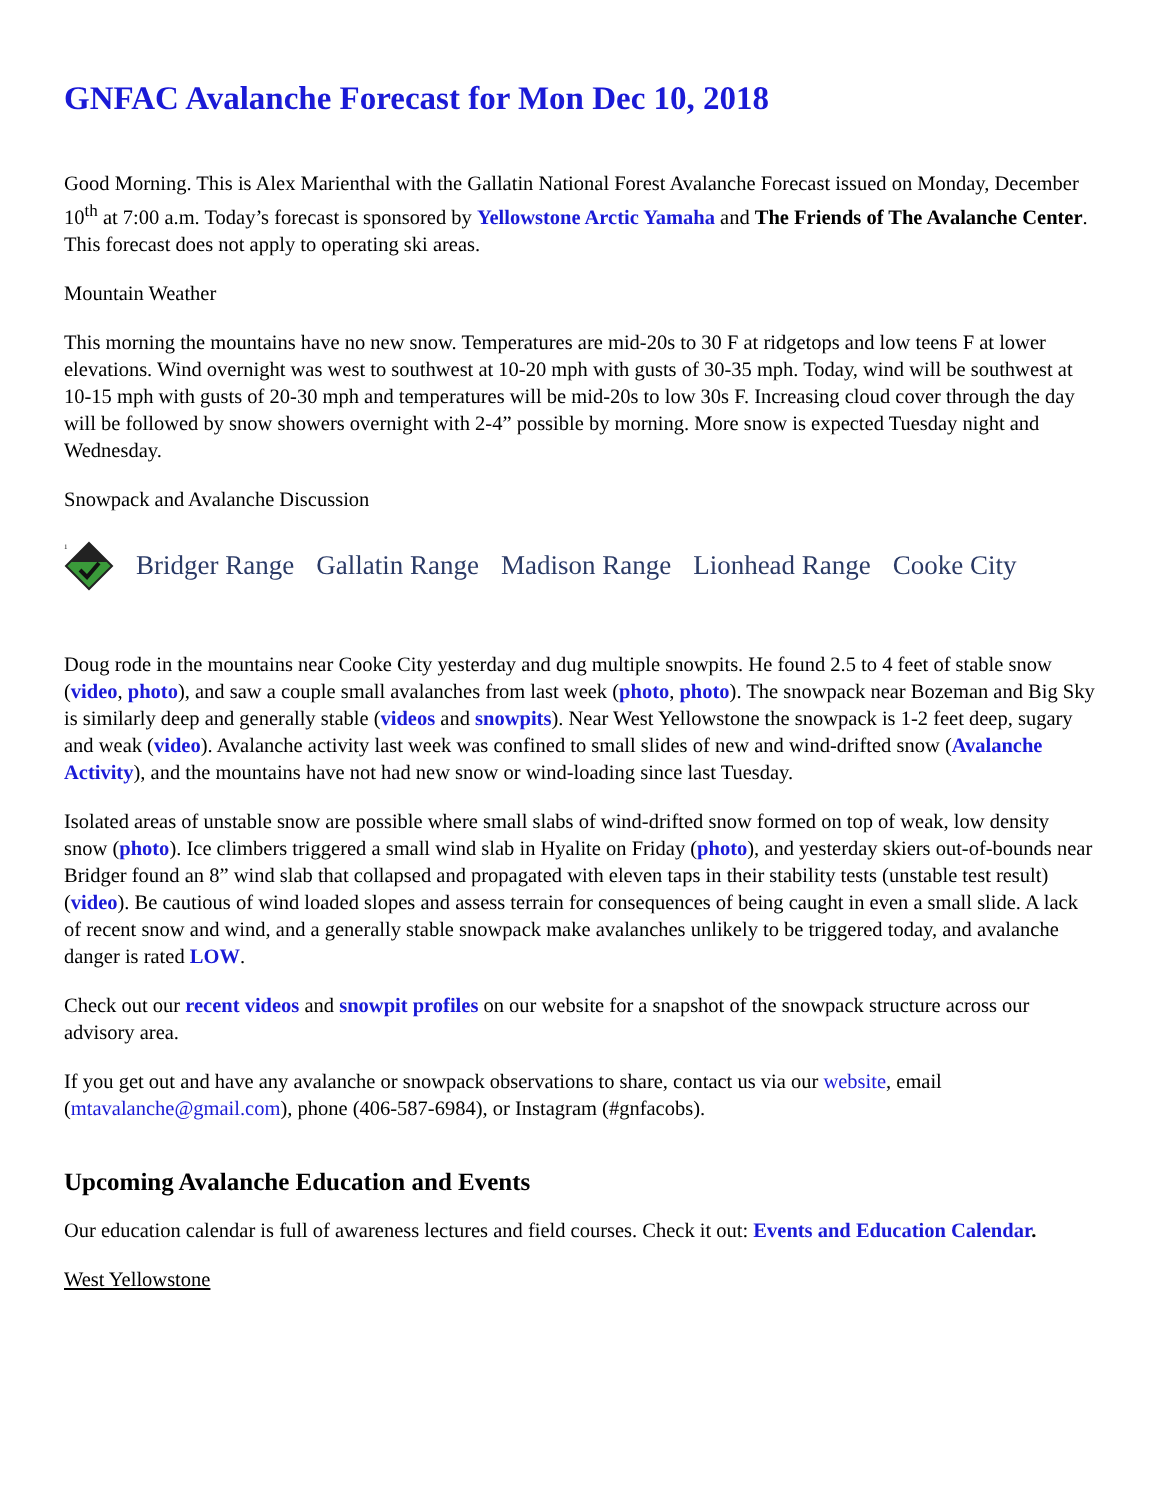GNFAC Avalanche Forecast for Mon Dec 10, 2018
Good Morning. This is Alex Marienthal with the Gallatin National Forest Avalanche Forecast issued on Monday, December 10<sup>th</sup> at 7:00 a.m. Today’s forecast is sponsored by Yellowstone Arctic Yamaha and The Friends of The Avalanche Center. This forecast does not apply to operating ski areas.
Mountain Weather
This morning the mountains have no new snow. Temperatures are mid-20s to 30 F at ridgetops and low teens F at lower elevations. Wind overnight was west to southwest at 10-20 mph with gusts of 30-35 mph. Today, wind will be southwest at 10-15 mph with gusts of 20-30 mph and temperatures will be mid-20s to low 30s F. Increasing cloud cover through the day will be followed by snow showers overnight with 2-4” possible by morning. More snow is expected Tuesday night and Wednesday.
Snowpack and Avalanche Discussion
1
Bridger Range Gallatin Range Madison Range Lionhead Range Cooke City
Doug rode in the mountains near Cooke City yesterday and dug multiple snowpits. He found 2.5 to 4 feet of stable snow (video, photo), and saw a couple small avalanches from last week (photo, photo). The snowpack near Bozeman and Big Sky is similarly deep and generally stable (videos and snowpits). Near West Yellowstone the snowpack is 1-2 feet deep, sugary and weak (video). Avalanche activity last week was confined to small slides of new and wind-drifted snow (Avalanche Activity), and the mountains have not had new snow or wind-loading since last Tuesday.
Isolated areas of unstable snow are possible where small slabs of wind-drifted snow formed on top of weak, low density snow (photo). Ice climbers triggered a small wind slab in Hyalite on Friday (photo), and yesterday skiers out-of-bounds near Bridger found an 8” wind slab that collapsed and propagated with eleven taps in their stability tests (unstable test result) (video). Be cautious of wind loaded slopes and assess terrain for consequences of being caught in even a small slide. A lack of recent snow and wind, and a generally stable snowpack make avalanches unlikely to be triggered today, and avalanche danger is rated LOW.
Check out our recent videos and snowpit profiles on our website for a snapshot of the snowpack structure across our advisory area.
If you get out and have any avalanche or snowpack observations to share, contact us via our website, email (mtavalanche@gmail.com), phone (406-587-6984), or Instagram (#gnfacobs).
Upcoming Avalanche Education and Events
Our education calendar is full of awareness lectures and field courses. Check it out: Events and Education Calendar.
West Yellowstone